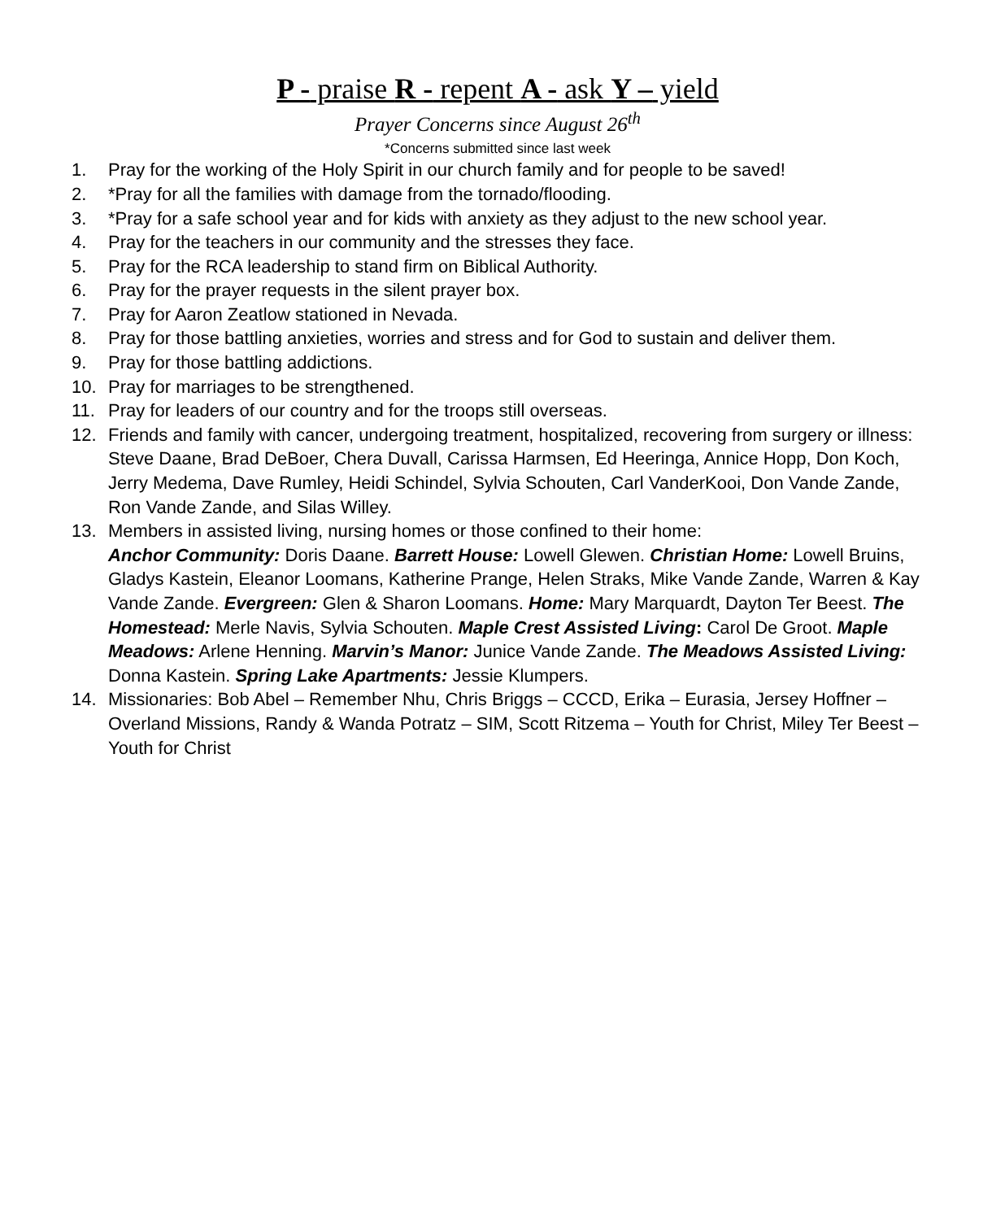P - praise R - repent A - ask Y – yield
Prayer Concerns since August 26<sup>th</sup>
*Concerns submitted since last week
1. Pray for the working of the Holy Spirit in our church family and for people to be saved!
2. *Pray for all the families with damage from the tornado/flooding.
3. *Pray for a safe school year and for kids with anxiety as they adjust to the new school year.
4. Pray for the teachers in our community and the stresses they face.
5. Pray for the RCA leadership to stand firm on Biblical Authority.
6. Pray for the prayer requests in the silent prayer box.
7. Pray for Aaron Zeatlow stationed in Nevada.
8. Pray for those battling anxieties, worries and stress and for God to sustain and deliver them.
9. Pray for those battling addictions.
10. Pray for marriages to be strengthened.
11. Pray for leaders of our country and for the troops still overseas.
12. Friends and family with cancer, undergoing treatment, hospitalized, recovering from surgery or illness: Steve Daane, Brad DeBoer, Chera Duvall, Carissa Harmsen, Ed Heeringa, Annice Hopp, Don Koch, Jerry Medema, Dave Rumley, Heidi Schindel, Sylvia Schouten, Carl VanderKooi, Don Vande Zande, Ron Vande Zande, and Silas Willey.
13. Members in assisted living, nursing homes or those confined to their home:
Anchor Community: Doris Daane. Barrett House: Lowell Glewen. Christian Home: Lowell Bruins, Gladys Kastein, Eleanor Loomans, Katherine Prange, Helen Straks, Mike Vande Zande, Warren & Kay Vande Zande. Evergreen: Glen & Sharon Loomans. Home: Mary Marquardt, Dayton Ter Beest. The Homestead: Merle Navis, Sylvia Schouten. Maple Crest Assisted Living: Carol De Groot. Maple Meadows: Arlene Henning. Marvin’s Manor: Junice Vande Zande. The Meadows Assisted Living: Donna Kastein. Spring Lake Apartments: Jessie Klumpers.
14. Missionaries: Bob Abel – Remember Nhu, Chris Briggs – CCCD, Erika – Eurasia, Jersey Hoffner – Overland Missions, Randy & Wanda Potratz – SIM, Scott Ritzema – Youth for Christ, Miley Ter Beest – Youth for Christ